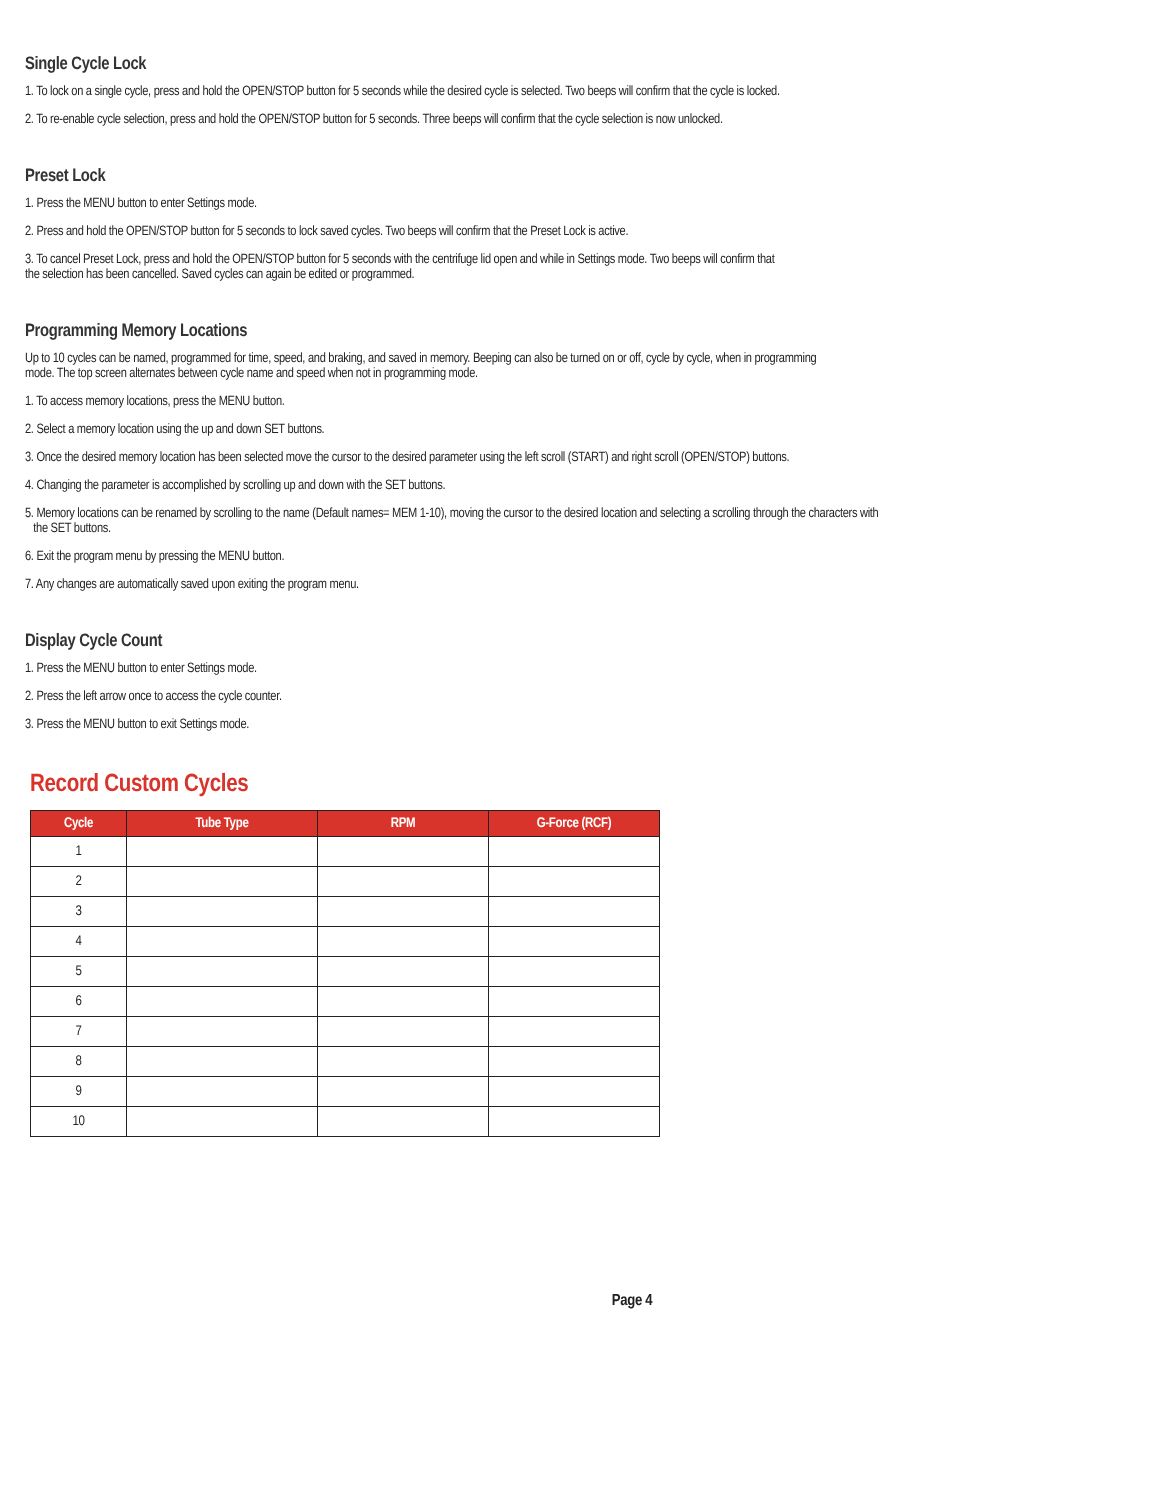Single Cycle Lock
1. To lock on a single cycle, press and hold the OPEN/STOP button for 5 seconds while the desired cycle is selected. Two beeps will confirm that the cycle is locked.
2. To re-enable cycle selection, press and hold the OPEN/STOP button for 5 seconds. Three beeps will confirm that the cycle selection is now unlocked.
Preset Lock
1. Press the MENU button to enter Settings mode.
2. Press and hold the OPEN/STOP button for 5 seconds to lock saved cycles. Two beeps will confirm that the Preset Lock is active.
3. To cancel Preset Lock, press and hold the OPEN/STOP button for 5 seconds with the centrifuge lid open and while in Settings mode. Two beeps will confirm that
the selection has been cancelled. Saved cycles can again be edited or programmed.
Programming Memory Locations
Up to 10 cycles can be named, programmed for time, speed, and braking, and saved in memory. Beeping can also be turned on or off, cycle by cycle, when in programming
mode. The top screen alternates between cycle name and speed when not in programming mode.
1. To access memory locations, press the MENU button.
2. Select a memory location using the up and down SET buttons.
3. Once the desired memory location has been selected move the cursor to the desired parameter using the left scroll (START) and right scroll (OPEN/STOP) buttons.
4. Changing the parameter is accomplished by scrolling up and down with the SET buttons.
5. Memory locations can be renamed by scrolling to the name (Default names= MEM 1-10), moving the cursor to the desired location and selecting a scrolling through the characters with
the SET buttons.
6. Exit the program menu by pressing the MENU button.
7. Any changes are automatically saved upon exiting the program menu.
Display Cycle Count
1. Press the MENU button to enter Settings mode.
2. Press the left arrow once to access the cycle counter.
3. Press the MENU button to exit Settings mode.
Record Custom Cycles
| Cycle | Tube Type | RPM | G-Force (RCF) |
| --- | --- | --- | --- |
| 1 | | | |
| 2 | | | |
| 3 | | | |
| 4 | | | |
| 5 | | | |
| 6 | | | |
| 7 | | | |
| 8 | | | |
| 9 | | | |
| 10 | | | |
Page 4